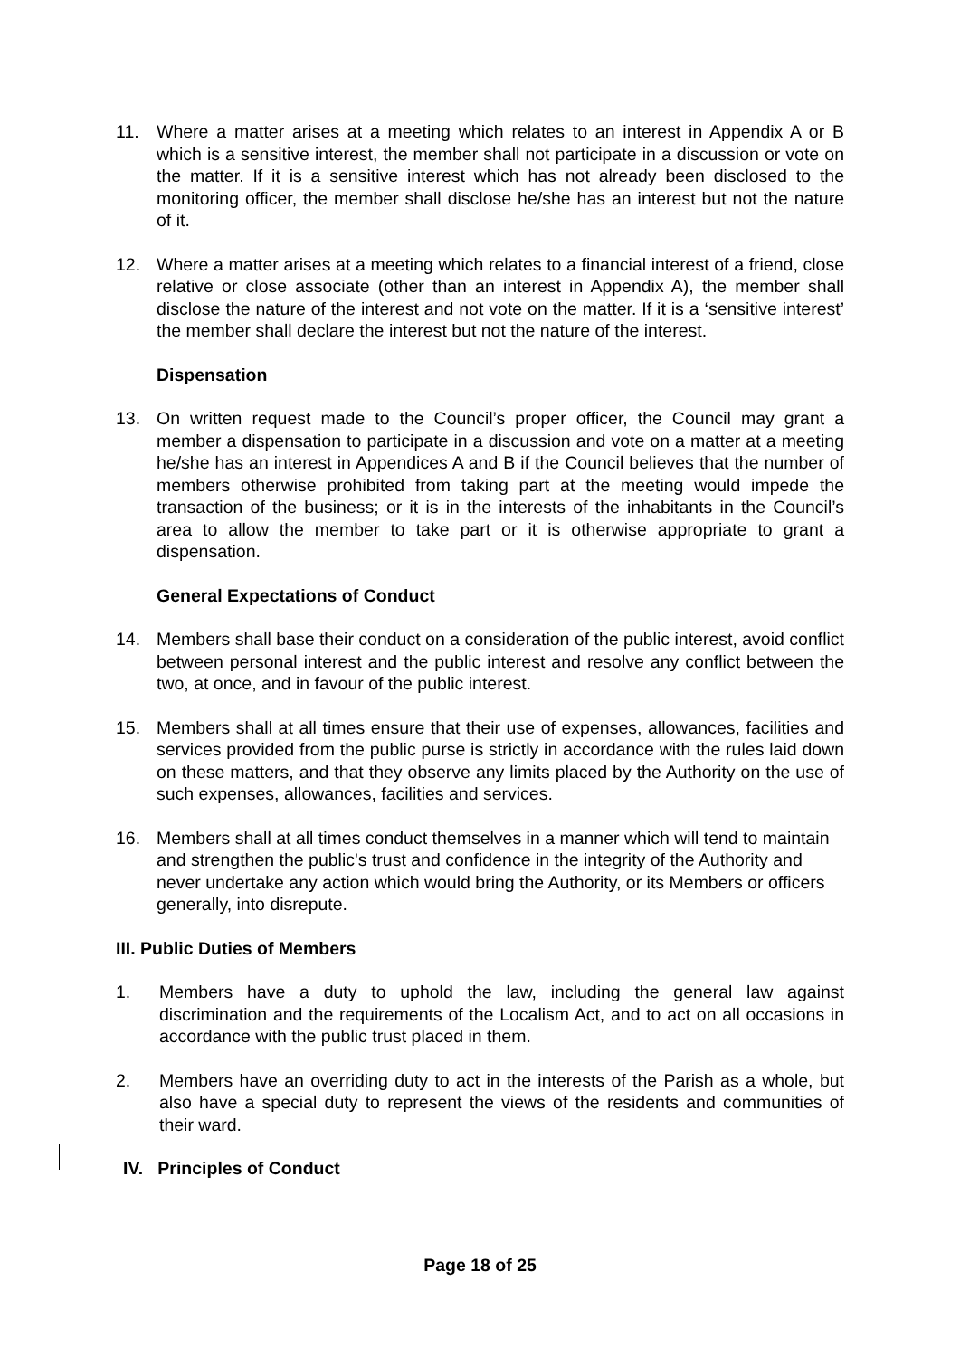11. Where a matter arises at a meeting which relates to an interest in Appendix A or B which is a sensitive interest, the member shall not participate in a discussion or vote on the matter. If it is a sensitive interest which has not already been disclosed to the monitoring officer, the member shall disclose he/she has an interest but not the nature of it.
12. Where a matter arises at a meeting which relates to a financial interest of a friend, close relative or close associate (other than an interest in Appendix A), the member shall disclose the nature of the interest and not vote on the matter. If it is a ‘sensitive interest’ the member shall declare the interest but not the nature of the interest.
Dispensation
13. On written request made to the Council’s proper officer, the Council may grant a member a dispensation to participate in a discussion and vote on a matter at a meeting he/she has an interest in Appendices A and B if the Council believes that the number of members otherwise prohibited from taking part at the meeting would impede the transaction of the business; or it is in the interests of the inhabitants in the Council’s area to allow the member to take part or it is otherwise appropriate to grant a dispensation.
General Expectations of Conduct
14. Members shall base their conduct on a consideration of the public interest, avoid conflict between personal interest and the public interest and resolve any conflict between the two, at once, and in favour of the public interest.
15. Members shall at all times ensure that their use of expenses, allowances, facilities and services provided from the public purse is strictly in accordance with the rules laid down on these matters, and that they observe any limits placed by the Authority on the use of such expenses, allowances, facilities and services.
16. Members shall at all times conduct themselves in a manner which will tend to maintain and strengthen the public's trust and confidence in the integrity of the Authority and never undertake any action which would bring the Authority, or its Members or officers generally, into disrepute.
III. Public Duties of Members
1. Members have a duty to uphold the law, including the general law against discrimination and the requirements of the Localism Act, and to act on all occasions in accordance with the public trust placed in them.
2. Members have an overriding duty to act in the interests of the Parish as a whole, but also have a special duty to represent the views of the residents and communities of their ward.
IV. Principles of Conduct
Page 18 of 25